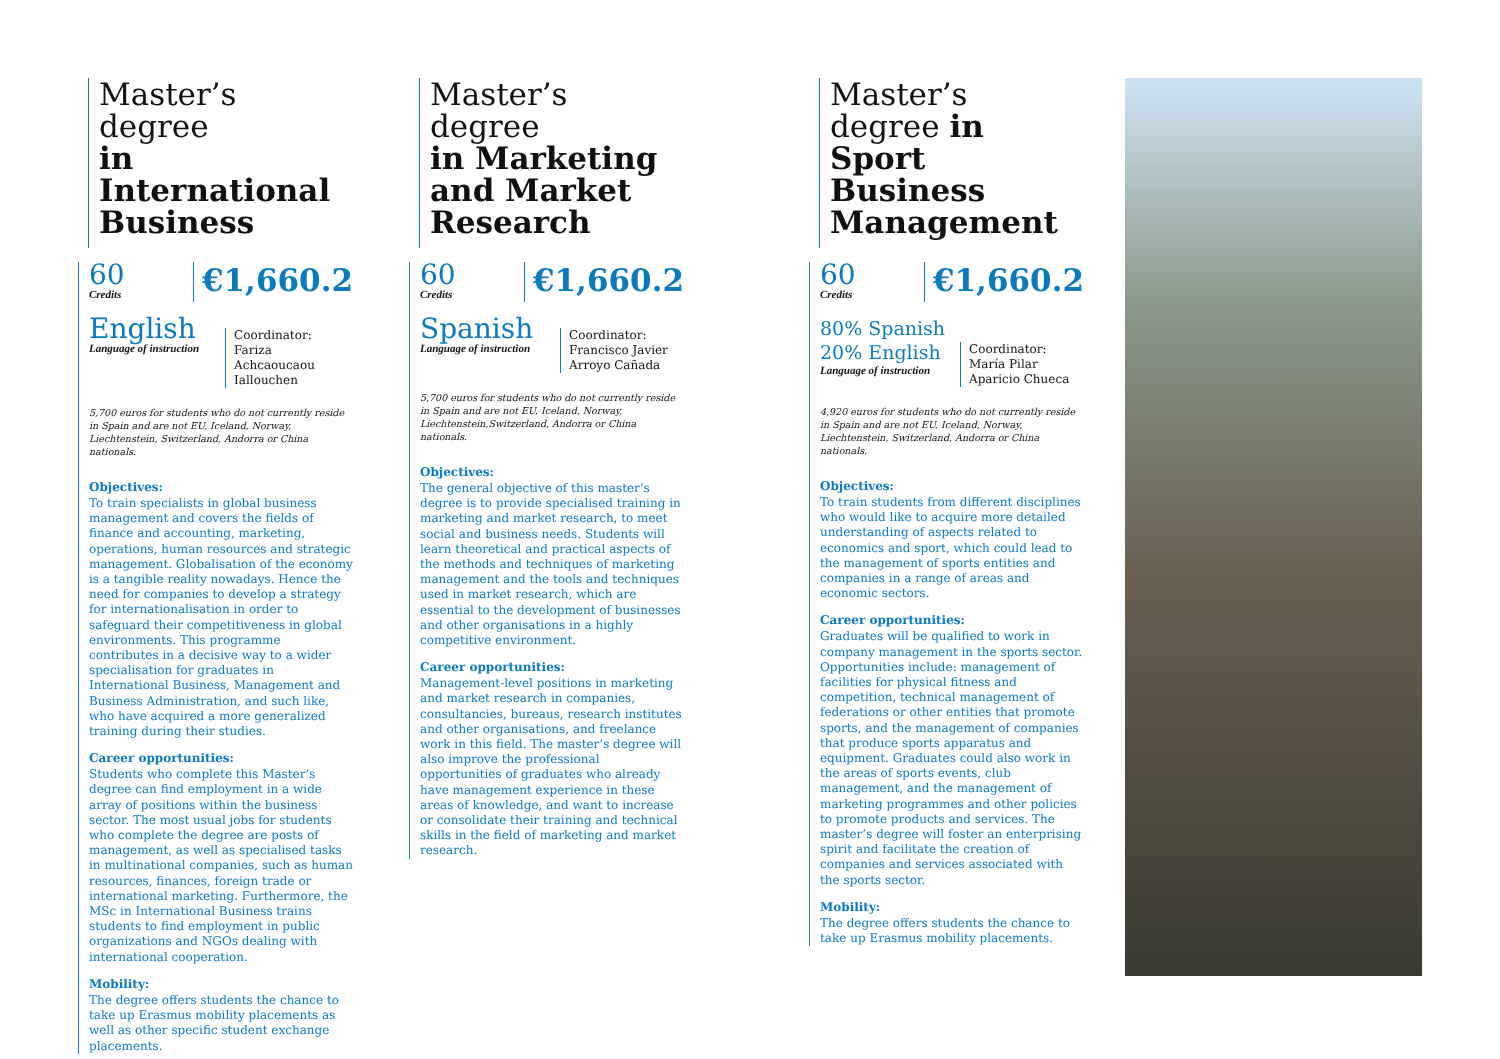Master’s degree
in International Business
60
Credits
€1,660.2
English
Language of instruction
Coordinator:
Fariza Achcaoucaou
Iallouchen
5,700 euros for students who do not currently reside in Spain and are not EU, Iceland, Norway, Liechtenstein, Switzerland, Andorra or China nationals.
Objectives:
To train specialists in global business management and covers the fields of finance and accounting, marketing, operations, human resources and strategic management. Globalisation of the economy is a tangible reality nowadays. Hence the need for companies to develop a strategy for internationalisation in order to safeguard their competitiveness in global environments. This programme contributes in a decisive way to a wider specialisation for graduates in International Business, Management and Business Administration, and such like, who have acquired a more generalized training during their studies.
Career opportunities:
Students who complete this Master’s degree can find employment in a wide array of positions within the business sector. The most usual jobs for students who complete the degree are posts of management, as well as specialised tasks in multinational companies, such as human resources, finances, foreign trade or international marketing. Furthermore, the MSc in International Business trains students to find employment in public organizations and NGOs dealing with international cooperation.
Mobility:
The degree offers students the chance to take up Erasmus mobility placements as well as other specific student exchange placements.
Master’s degree
in Marketing and Market Research
60
Credits
€1,660.2
Spanish
Language of instruction
Coordinator:
Francisco Javier
Arroyo Cañada
5,700 euros for students who do not currently reside in Spain and are not EU, Iceland, Norway, Liechtenstein,Switzerland, Andorra or China nationals.
Objectives:
The general objective of this master’s degree is to provide specialised training in marketing and market research, to meet social and business needs. Students will learn theoretical and practical aspects of the methods and techniques of marketing management and the tools and techniques used in market research, which are essential to the development of businesses and other organisations in a highly competitive environment.
Career opportunities:
Management-level positions in marketing and market research in companies, consultancies, bureaus, research institutes and other organisations, and freelance work in this field. The master’s degree will also improve the professional opportunities of graduates who already have management experience in these areas of knowledge, and want to increase or consolidate their training and technical skills in the field of marketing and market research.
Master’s degree in Sport Business Management
60
Credits
€1,660.2
80% Spanish
20% English
Language of instruction
Coordinator:
María Pilar
Aparicio Chueca
4,920 euros for students who do not currently reside in Spain and are not EU, Iceland, Norway, Liechtenstein, Switzerland, Andorra or China nationals.
Objectives:
To train students from different disciplines who would like to acquire more detailed understanding of aspects related to economics and sport, which could lead to the management of sports entities and companies in a range of areas and economic sectors.
Career opportunities:
Graduates will be qualified to work in company management in the sports sector. Opportunities include: management of facilities for physical fitness and competition, technical management of federations or other entities that promote sports, and the management of companies that produce sports apparatus and equipment. Graduates could also work in the areas of sports events, club management, and the management of marketing programmes and other policies to promote products and services. The master’s degree will foster an enterprising spirit and facilitate the creation of companies and services associated with the sports sector.
Mobility:
The degree offers students the chance to take up Erasmus mobility placements.